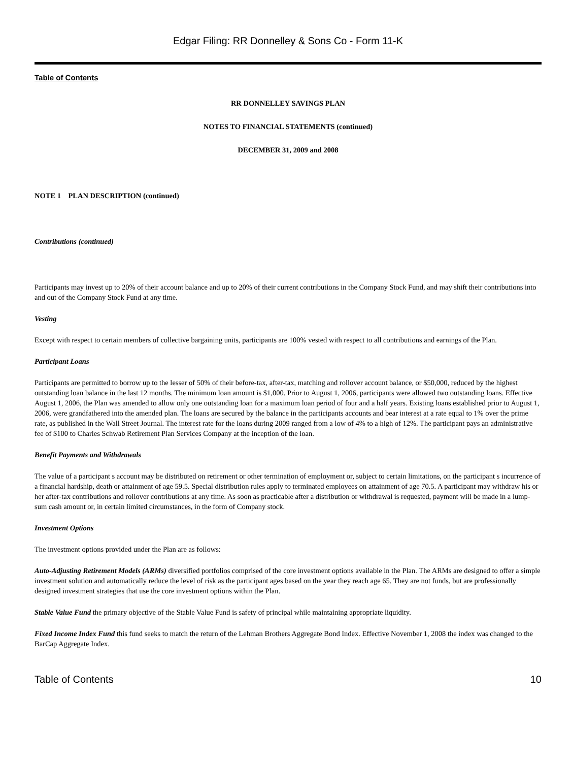Edgar Filing: RR Donnelley & Sons Co - Form 11-K
Table of Contents
RR DONNELLEY SAVINGS PLAN
NOTES TO FINANCIAL STATEMENTS (continued)
DECEMBER 31, 2009 and 2008
NOTE 1 PLAN DESCRIPTION (continued)
Contributions (continued)
Participants may invest up to 20% of their account balance and up to 20% of their current contributions in the Company Stock Fund, and may shift their contributions into and out of the Company Stock Fund at any time.
Vesting
Except with respect to certain members of collective bargaining units, participants are 100% vested with respect to all contributions and earnings of the Plan.
Participant Loans
Participants are permitted to borrow up to the lesser of 50% of their before-tax, after-tax, matching and rollover account balance, or $50,000, reduced by the highest outstanding loan balance in the last 12 months. The minimum loan amount is $1,000. Prior to August 1, 2006, participants were allowed two outstanding loans. Effective August 1, 2006, the Plan was amended to allow only one outstanding loan for a maximum loan period of four and a half years. Existing loans established prior to August 1, 2006, were grandfathered into the amended plan. The loans are secured by the balance in the participants accounts and bear interest at a rate equal to 1% over the prime rate, as published in the Wall Street Journal. The interest rate for the loans during 2009 ranged from a low of 4% to a high of 12%. The participant pays an administrative fee of $100 to Charles Schwab Retirement Plan Services Company at the inception of the loan.
Benefit Payments and Withdrawals
The value of a participant s account may be distributed on retirement or other termination of employment or, subject to certain limitations, on the participant s incurrence of a financial hardship, death or attainment of age 59.5. Special distribution rules apply to terminated employees on attainment of age 70.5. A participant may withdraw his or her after-tax contributions and rollover contributions at any time. As soon as practicable after a distribution or withdrawal is requested, payment will be made in a lump-sum cash amount or, in certain limited circumstances, in the form of Company stock.
Investment Options
The investment options provided under the Plan are as follows:
Auto-Adjusting Retirement Models (ARMs) diversified portfolios comprised of the core investment options available in the Plan. The ARMs are designed to offer a simple investment solution and automatically reduce the level of risk as the participant ages based on the year they reach age 65. They are not funds, but are professionally designed investment strategies that use the core investment options within the Plan.
Stable Value Fund the primary objective of the Stable Value Fund is safety of principal while maintaining appropriate liquidity.
Fixed Income Index Fund this fund seeks to match the return of the Lehman Brothers Aggregate Bond Index. Effective November 1, 2008 the index was changed to the BarCap Aggregate Index.
Table of Contents 10